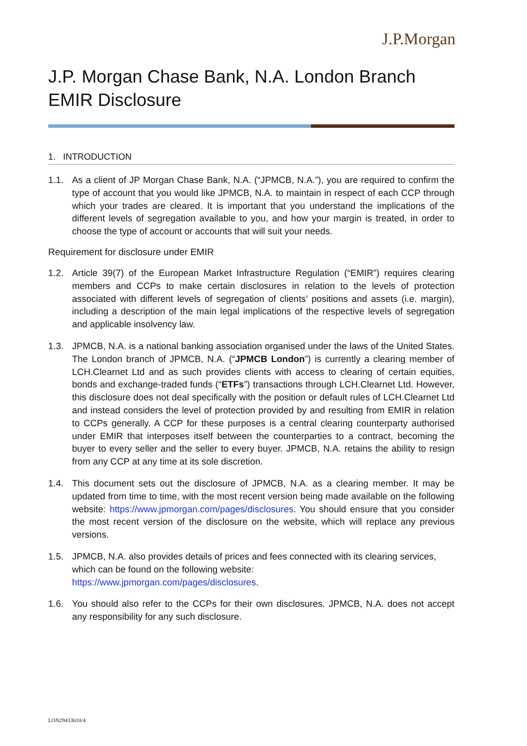J.P.Morgan
J.P. Morgan Chase Bank, N.A. London Branch
EMIR Disclosure
1. INTRODUCTION
1.1. As a client of JP Morgan Chase Bank, N.A. (“JPMCB, N.A.”), you are required to confirm the type of account that you would like JPMCB, N.A. to maintain in respect of each CCP through which your trades are cleared. It is important that you understand the implications of the different levels of segregation available to you, and how your margin is treated, in order to choose the type of account or accounts that will suit your needs.
Requirement for disclosure under EMIR
1.2. Article 39(7) of the European Market Infrastructure Regulation (“EMIR”) requires clearing members and CCPs to make certain disclosures in relation to the levels of protection associated with different levels of segregation of clients’ positions and assets (i.e. margin), including a description of the main legal implications of the respective levels of segregation and applicable insolvency law.
1.3. JPMCB, N.A. is a national banking association organised under the laws of the United States. The London branch of JPMCB, N.A. (“JPMCB London”) is currently a clearing member of LCH.Clearnet Ltd and as such provides clients with access to clearing of certain equities, bonds and exchange-traded funds (“ETFs”) transactions through LCH.Clearnet Ltd. However, this disclosure does not deal specifically with the position or default rules of LCH.Clearnet Ltd and instead considers the level of protection provided by and resulting from EMIR in relation to CCPs generally. A CCP for these purposes is a central clearing counterparty authorised under EMIR that interposes itself between the counterparties to a contract, becoming the buyer to every seller and the seller to every buyer. JPMCB, N.A. retains the ability to resign from any CCP at any time at its sole discretion.
1.4. This document sets out the disclosure of JPMCB, N.A. as a clearing member. It may be updated from time to time, with the most recent version being made available on the following website: https://www.jpmorgan.com/pages/disclosures. You should ensure that you consider the most recent version of the disclosure on the website, which will replace any previous versions.
1.5. JPMCB, N.A. also provides details of prices and fees connected with its clearing services, which can be found on the following website:
https://www.jpmorgan.com/pages/disclosures.
1.6. You should also refer to the CCPs for their own disclosures. JPMCB, N.A. does not accept any responsibility for any such disclosure.
LON29433610/4